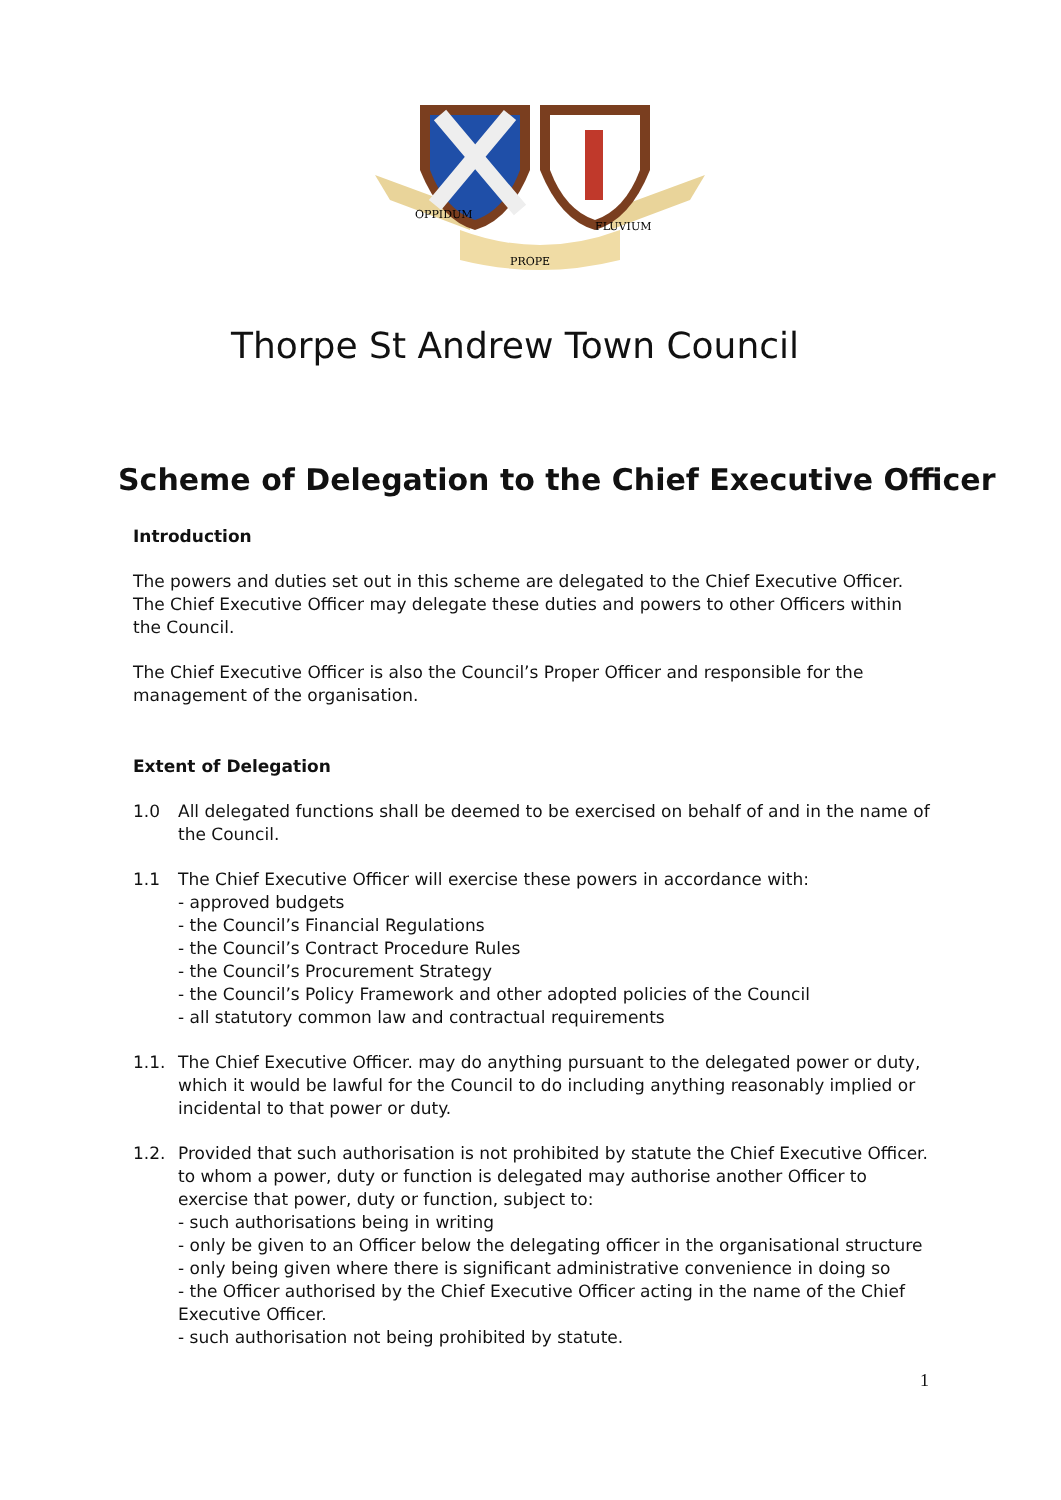OPPIDUM
PROPE
FLUVIUM
Thorpe St Andrew Town Council
Scheme of Delegation to the Chief Executive Officer
Introduction
The powers and duties set out in this scheme are delegated to the Chief Executive Officer. The Chief Executive Officer may delegate these duties and powers to other Officers within the Council.
The Chief Executive Officer is also the Council’s Proper Officer and responsible for the management of the organisation.
Extent of Delegation
1.0 All delegated functions shall be deemed to be exercised on behalf of and in the name of the Council.
1.1 The Chief Executive Officer will exercise these powers in accordance with:
- approved budgets
- the Council’s Financial Regulations
- the Council’s Contract Procedure Rules
- the Council’s Procurement Strategy
- the Council’s Policy Framework and other adopted policies of the Council
- all statutory common law and contractual requirements
1.1. The Chief Executive Officer. may do anything pursuant to the delegated power or duty, which it would be lawful for the Council to do including anything reasonably implied or incidental to that power or duty.
1.2. Provided that such authorisation is not prohibited by statute the Chief Executive Officer. to whom a power, duty or function is delegated may authorise another Officer to exercise that power, duty or function, subject to:
- such authorisations being in writing
- only be given to an Officer below the delegating officer in the organisational structure
- only being given where there is significant administrative convenience in doing so
- the Officer authorised by the Chief Executive Officer acting in the name of the Chief Executive Officer.
- such authorisation not being prohibited by statute.
1